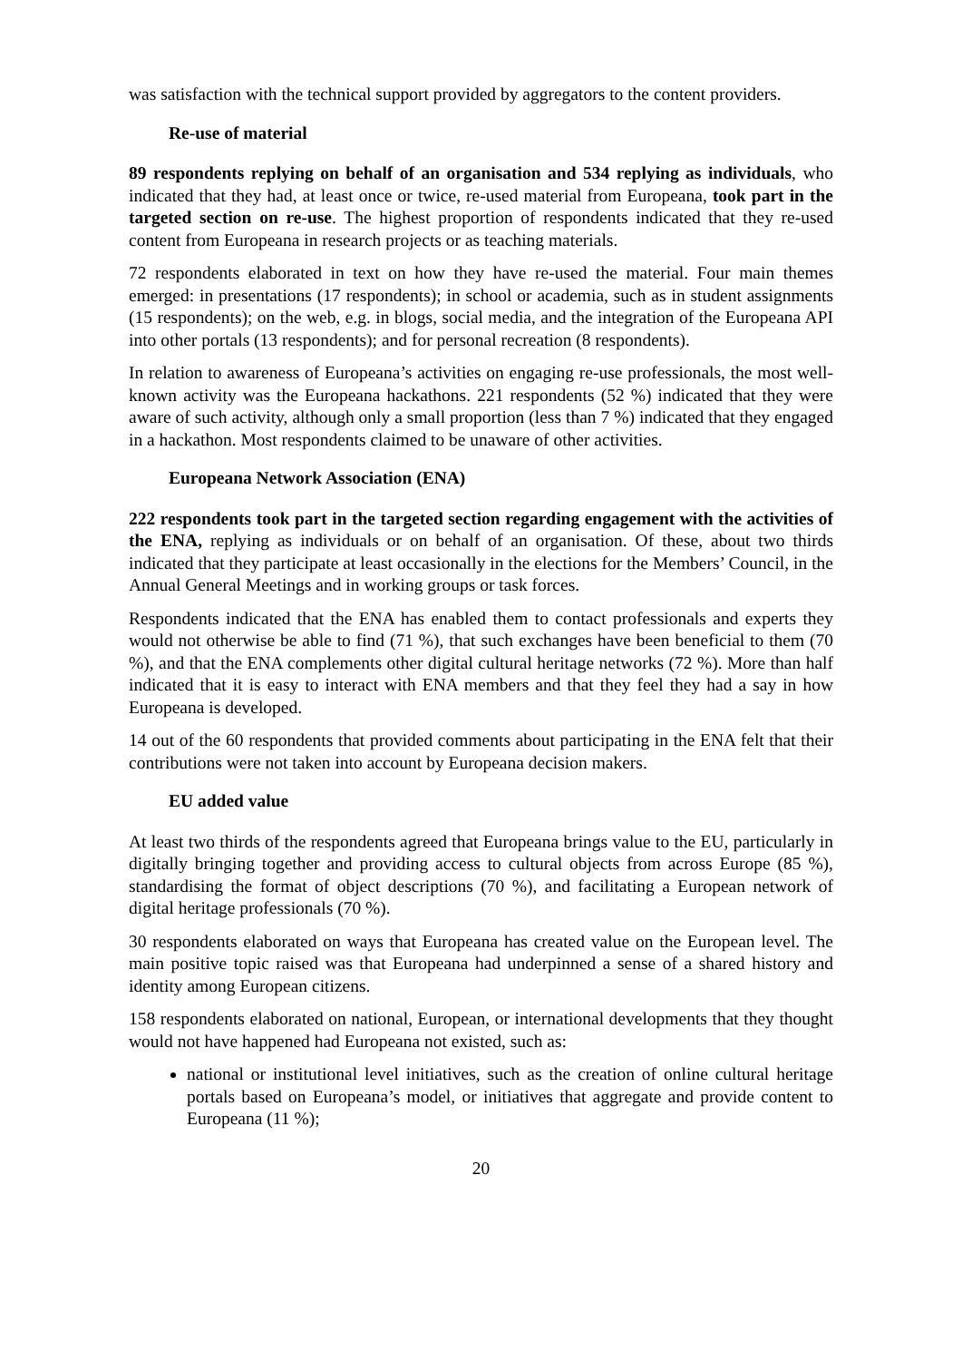was satisfaction with the technical support provided by aggregators to the content providers.
Re-use of material
89 respondents replying on behalf of an organisation and 534 replying as individuals, who indicated that they had, at least once or twice, re-used material from Europeana, took part in the targeted section on re-use. The highest proportion of respondents indicated that they re-used content from Europeana in research projects or as teaching materials.
72 respondents elaborated in text on how they have re-used the material. Four main themes emerged: in presentations (17 respondents); in school or academia, such as in student assignments (15 respondents); on the web, e.g. in blogs, social media, and the integration of the Europeana API into other portals (13 respondents); and for personal recreation (8 respondents).
In relation to awareness of Europeana’s activities on engaging re-use professionals, the most well-known activity was the Europeana hackathons. 221 respondents (52 %) indicated that they were aware of such activity, although only a small proportion (less than 7 %) indicated that they engaged in a hackathon. Most respondents claimed to be unaware of other activities.
Europeana Network Association (ENA)
222 respondents took part in the targeted section regarding engagement with the activities of the ENA, replying as individuals or on behalf of an organisation. Of these, about two thirds indicated that they participate at least occasionally in the elections for the Members’ Council, in the Annual General Meetings and in working groups or task forces.
Respondents indicated that the ENA has enabled them to contact professionals and experts they would not otherwise be able to find (71 %), that such exchanges have been beneficial to them (70 %), and that the ENA complements other digital cultural heritage networks (72 %). More than half indicated that it is easy to interact with ENA members and that they feel they had a say in how Europeana is developed.
14 out of the 60 respondents that provided comments about participating in the ENA felt that their contributions were not taken into account by Europeana decision makers.
EU added value
At least two thirds of the respondents agreed that Europeana brings value to the EU, particularly in digitally bringing together and providing access to cultural objects from across Europe (85 %), standardising the format of object descriptions (70 %), and facilitating a European network of digital heritage professionals (70 %).
30 respondents elaborated on ways that Europeana has created value on the European level. The main positive topic raised was that Europeana had underpinned a sense of a shared history and identity among European citizens.
158 respondents elaborated on national, European, or international developments that they thought would not have happened had Europeana not existed, such as:
national or institutional level initiatives, such as the creation of online cultural heritage portals based on Europeana’s model, or initiatives that aggregate and provide content to Europeana (11 %);
20